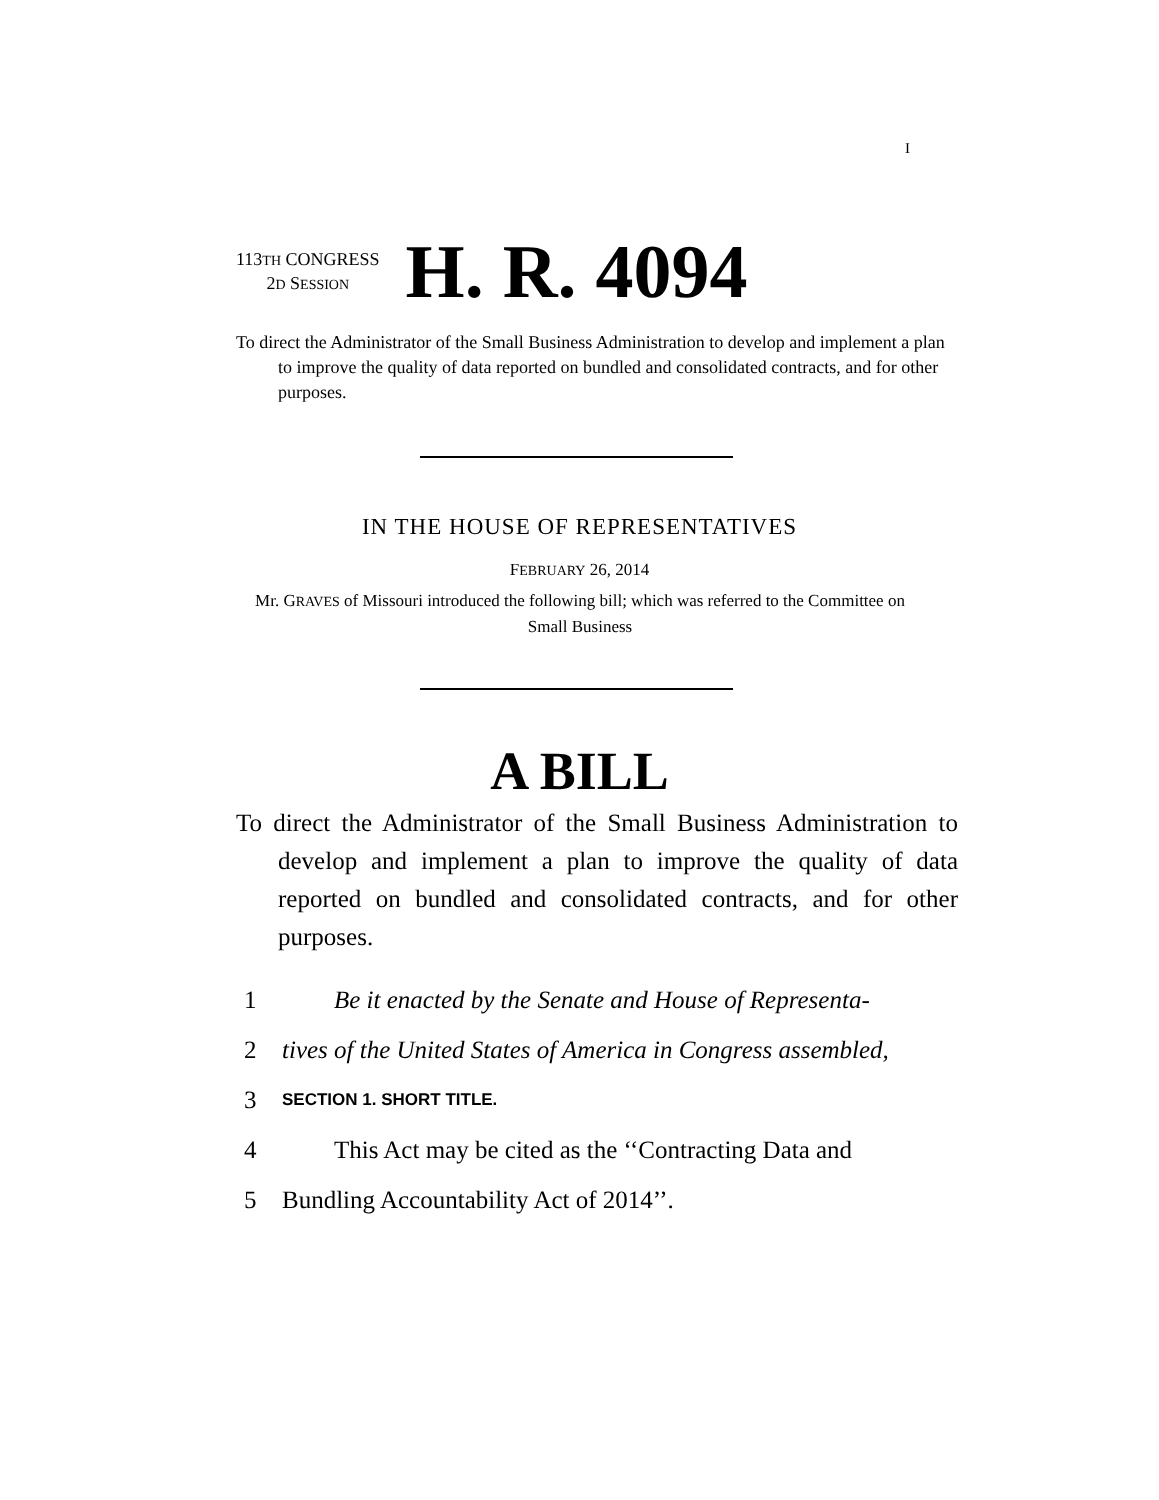I
113TH CONGRESS
2D SESSION
H. R. 4094
To direct the Administrator of the Small Business Administration to develop and implement a plan to improve the quality of data reported on bundled and consolidated contracts, and for other purposes.
IN THE HOUSE OF REPRESENTATIVES
FEBRUARY 26, 2014
Mr. GRAVES of Missouri introduced the following bill; which was referred to the Committee on Small Business
A BILL
To direct the Administrator of the Small Business Administration to develop and implement a plan to improve the quality of data reported on bundled and consolidated contracts, and for other purposes.
1 Be it enacted by the Senate and House of Representa-
2 tives of the United States of America in Congress assembled,
3 SECTION 1. SHORT TITLE.
4 This Act may be cited as the ‘‘Contracting Data and
5 Bundling Accountability Act of 2014’’.